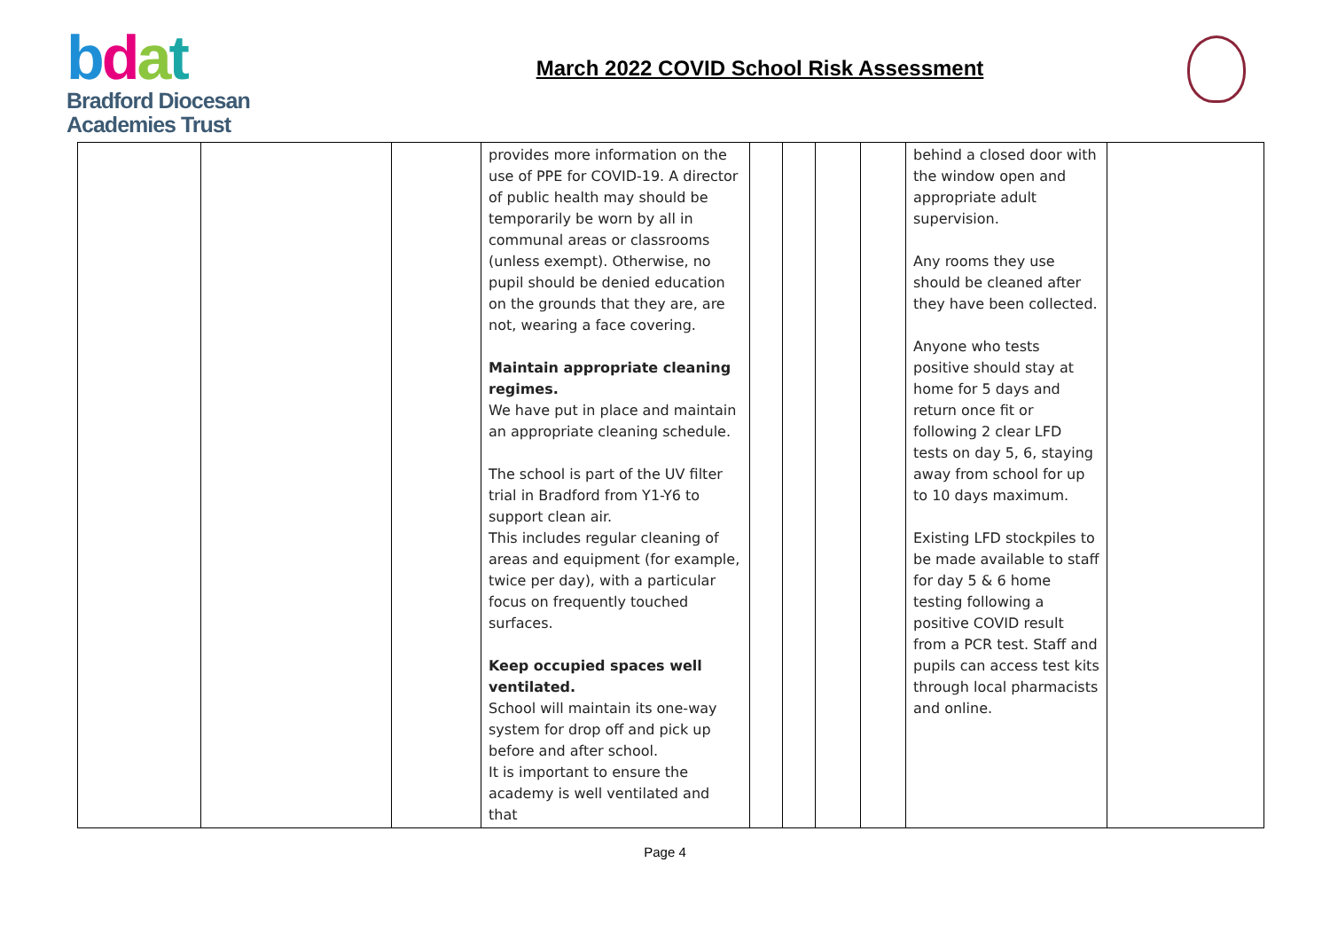bdat
Bradford Diocesan
Academies Trust
March 2022 COVID School Risk Assessment
| | | | provides more information on the use of PPE for COVID-19. A director of public health may should be temporarily be worn by all in communal areas or classrooms (unless exempt). Otherwise, no pupil should be denied education on the grounds that they are, are not, wearing a face covering. Maintain appropriate cleaning regimes. We have put in place and maintain an appropriate cleaning schedule. The school is part of the UV filter trial in Bradford from Y1-Y6 to support clean air. This includes regular cleaning of areas and equipment (for example, twice per day), with a particular focus on frequently touched surfaces. Keep occupied spaces well ventilated. School will maintain its one-way system for drop off and pick up before and after school. It is important to ensure the academy is well ventilated and that | | | | | behind a closed door with the window open and appropriate adult supervision. Any rooms they use should be cleaned after they have been collected. Anyone who tests positive should stay at home for 5 days and return once fit or following 2 clear LFD tests on day 5, 6, staying away from school for up to 10 days maximum. Existing LFD stockpiles to be made available to staff for day 5 & 6 home testing following a positive COVID result from a PCR test. Staff and pupils can access test kits through local pharmacists and online. | |
Page 4